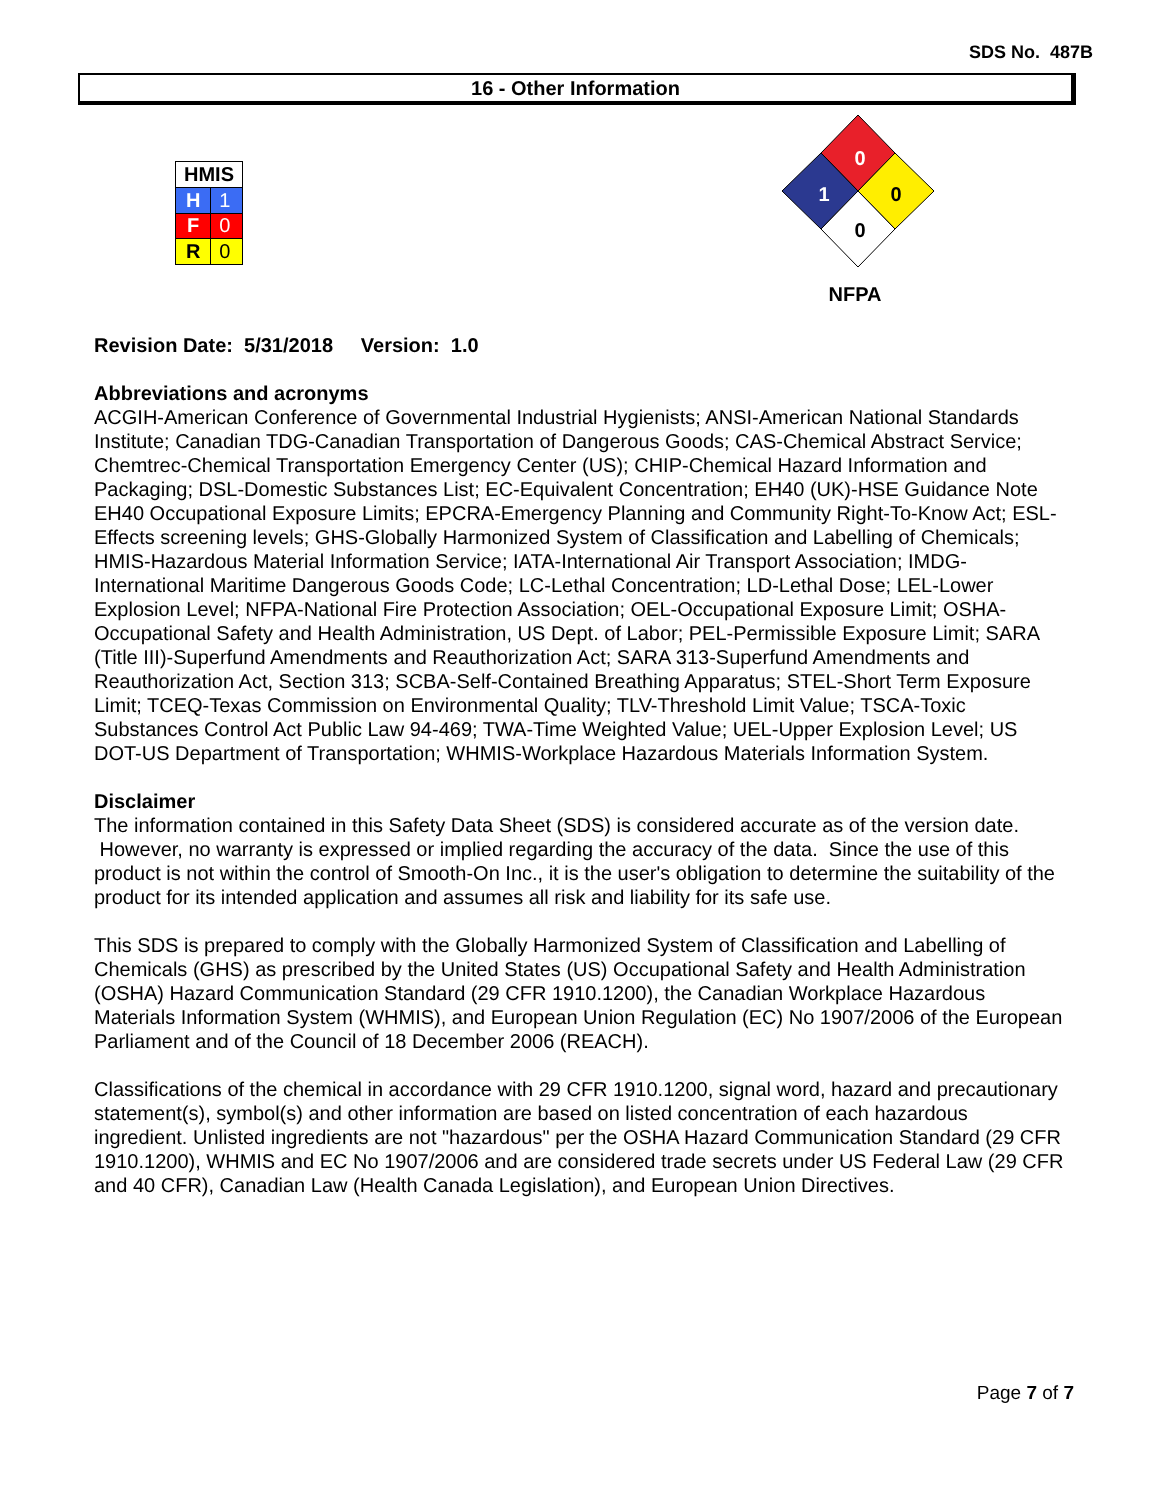SDS No. 487B
16 - Other Information
| HMIS | |
| --- | --- |
| H | 1 |
| F | 0 |
| R | 0 |
0
0
1
0
NFPA
Revision Date: 5/31/2018 Version: 1.0
Abbreviations and acronyms
ACGIH-American Conference of Governmental Industrial Hygienists; ANSI-American National Standards Institute; Canadian TDG-Canadian Transportation of Dangerous Goods; CAS-Chemical Abstract Service; Chemtrec-Chemical Transportation Emergency Center (US); CHIP-Chemical Hazard Information and Packaging; DSL-Domestic Substances List; EC-Equivalent Concentration; EH40 (UK)-HSE Guidance Note EH40 Occupational Exposure Limits; EPCRA-Emergency Planning and Community Right-To-Know Act; ESL-Effects screening levels; GHS-Globally Harmonized System of Classification and Labelling of Chemicals; HMIS-Hazardous Material Information Service; IATA-International Air Transport Association; IMDG-International Maritime Dangerous Goods Code; LC-Lethal Concentration; LD-Lethal Dose; LEL-Lower Explosion Level; NFPA-National Fire Protection Association; OEL-Occupational Exposure Limit; OSHA-Occupational Safety and Health Administration, US Dept. of Labor; PEL-Permissible Exposure Limit; SARA (Title III)-Superfund Amendments and Reauthorization Act; SARA 313-Superfund Amendments and Reauthorization Act, Section 313; SCBA-Self-Contained Breathing Apparatus; STEL-Short Term Exposure Limit; TCEQ-Texas Commission on Environmental Quality; TLV-Threshold Limit Value; TSCA-Toxic Substances Control Act Public Law 94-469; TWA-Time Weighted Value; UEL-Upper Explosion Level; US DOT-US Department of Transportation; WHMIS-Workplace Hazardous Materials Information System.
Disclaimer
The information contained in this Safety Data Sheet (SDS) is considered accurate as of the version date. However, no warranty is expressed or implied regarding the accuracy of the data. Since the use of this product is not within the control of Smooth-On Inc., it is the user's obligation to determine the suitability of the product for its intended application and assumes all risk and liability for its safe use.
This SDS is prepared to comply with the Globally Harmonized System of Classification and Labelling of Chemicals (GHS) as prescribed by the United States (US) Occupational Safety and Health Administration (OSHA) Hazard Communication Standard (29 CFR 1910.1200), the Canadian Workplace Hazardous Materials Information System (WHMIS), and European Union Regulation (EC) No 1907/2006 of the European Parliament and of the Council of 18 December 2006 (REACH).
Classifications of the chemical in accordance with 29 CFR 1910.1200, signal word, hazard and precautionary statement(s), symbol(s) and other information are based on listed concentration of each hazardous ingredient. Unlisted ingredients are not "hazardous" per the OSHA Hazard Communication Standard (29 CFR 1910.1200), WHMIS and EC No 1907/2006 and are considered trade secrets under US Federal Law (29 CFR and 40 CFR), Canadian Law (Health Canada Legislation), and European Union Directives.
Page 7 of 7